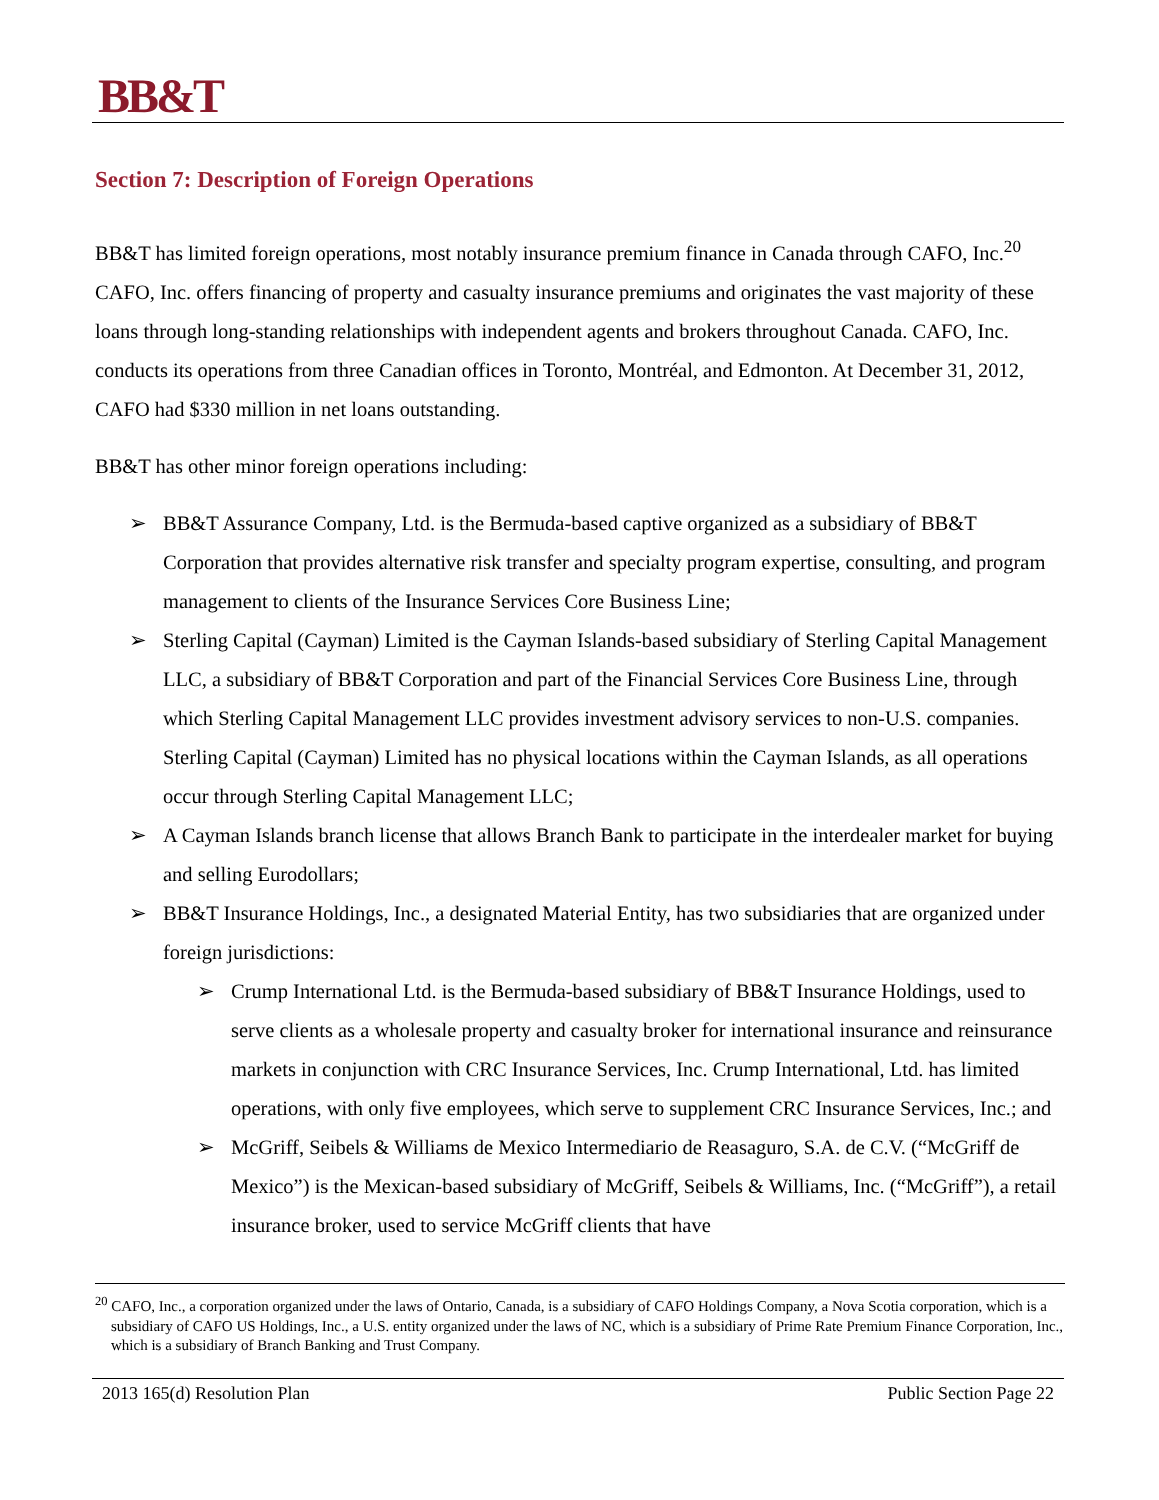BB&T
Section 7: Description of Foreign Operations
BB&T has limited foreign operations, most notably insurance premium finance in Canada through CAFO, Inc.<sup>20</sup> CAFO, Inc. offers financing of property and casualty insurance premiums and originates the vast majority of these loans through long-standing relationships with independent agents and brokers throughout Canada. CAFO, Inc. conducts its operations from three Canadian offices in Toronto, Montréal, and Edmonton. At December 31, 2012, CAFO had $330 million in net loans outstanding.
BB&T has other minor foreign operations including:
➢ BB&T Assurance Company, Ltd. is the Bermuda-based captive organized as a subsidiary of BB&T Corporation that provides alternative risk transfer and specialty program expertise, consulting, and program management to clients of the Insurance Services Core Business Line;
➢ Sterling Capital (Cayman) Limited is the Cayman Islands-based subsidiary of Sterling Capital Management LLC, a subsidiary of BB&T Corporation and part of the Financial Services Core Business Line, through which Sterling Capital Management LLC provides investment advisory services to non-U.S. companies. Sterling Capital (Cayman) Limited has no physical locations within the Cayman Islands, as all operations occur through Sterling Capital Management LLC;
➢ A Cayman Islands branch license that allows Branch Bank to participate in the interdealer market for buying and selling Eurodollars;
➢ BB&T Insurance Holdings, Inc., a designated Material Entity, has two subsidiaries that are organized under foreign jurisdictions:
➢ Crump International Ltd. is the Bermuda-based subsidiary of BB&T Insurance Holdings, used to serve clients as a wholesale property and casualty broker for international insurance and reinsurance markets in conjunction with CRC Insurance Services, Inc. Crump International, Ltd. has limited operations, with only five employees, which serve to supplement CRC Insurance Services, Inc.; and
➢ McGriff, Seibels & Williams de Mexico Intermediario de Reasaguro, S.A. de C.V. (“McGriff de Mexico”) is the Mexican-based subsidiary of McGriff, Seibels & Williams, Inc. (“McGriff”), a retail insurance broker, used to service McGriff clients that have
<sup>20</sup> CAFO, Inc., a corporation organized under the laws of Ontario, Canada, is a subsidiary of CAFO Holdings Company, a Nova Scotia corporation, which is a subsidiary of CAFO US Holdings, Inc., a U.S. entity organized under the laws of NC, which is a subsidiary of Prime Rate Premium Finance Corporation, Inc., which is a subsidiary of Branch Banking and Trust Company.
2013 165(d) Resolution Plan Public Section Page 22